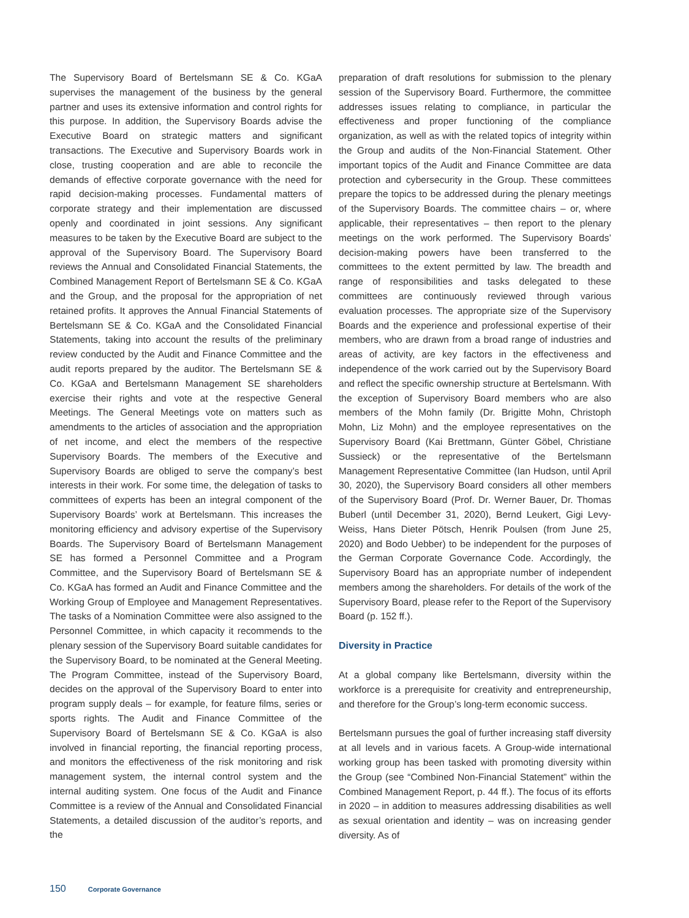The Supervisory Board of Bertelsmann SE & Co. KGaA supervises the management of the business by the general partner and uses its extensive information and control rights for this purpose. In addition, the Supervisory Boards advise the Executive Board on strategic matters and significant transactions. The Executive and Supervisory Boards work in close, trusting cooperation and are able to reconcile the demands of effective corporate governance with the need for rapid decision-making processes. Fundamental matters of corporate strategy and their implementation are discussed openly and coordinated in joint sessions. Any significant measures to be taken by the Executive Board are subject to the approval of the Supervisory Board. The Supervisory Board reviews the Annual and Consolidated Financial Statements, the Combined Management Report of Bertelsmann SE & Co. KGaA and the Group, and the proposal for the appropriation of net retained profits. It approves the Annual Financial Statements of Bertelsmann SE & Co. KGaA and the Consolidated Financial Statements, taking into account the results of the preliminary review conducted by the Audit and Finance Committee and the audit reports prepared by the auditor. The Bertelsmann SE & Co. KGaA and Bertelsmann Management SE shareholders exercise their rights and vote at the respective General Meetings. The General Meetings vote on matters such as amendments to the articles of association and the appropriation of net income, and elect the members of the respective Supervisory Boards. The members of the Executive and Supervisory Boards are obliged to serve the company’s best interests in their work. For some time, the delegation of tasks to committees of experts has been an integral component of the Supervisory Boards’ work at Bertelsmann. This increases the monitoring efficiency and advisory expertise of the Supervisory Boards. The Supervisory Board of Bertelsmann Management SE has formed a Personnel Committee and a Program Committee, and the Supervisory Board of Bertelsmann SE & Co. KGaA has formed an Audit and Finance Committee and the Working Group of Employee and Management Representatives. The tasks of a Nomination Committee were also assigned to the Personnel Committee, in which capacity it recommends to the plenary session of the Supervisory Board suitable candidates for the Supervisory Board, to be nominated at the General Meeting. The Program Committee, instead of the Supervisory Board, decides on the approval of the Supervisory Board to enter into program supply deals – for example, for feature films, series or sports rights. The Audit and Finance Committee of the Supervisory Board of Bertelsmann SE & Co. KGaA is also involved in financial reporting, the financial reporting process, and monitors the effectiveness of the risk monitoring and risk management system, the internal control system and the internal auditing system. One focus of the Audit and Finance Committee is a review of the Annual and Consolidated Financial Statements, a detailed discussion of the auditor’s reports, and the
preparation of draft resolutions for submission to the plenary session of the Supervisory Board. Furthermore, the committee addresses issues relating to compliance, in particular the effectiveness and proper functioning of the compliance organization, as well as with the related topics of integrity within the Group and audits of the Non-Financial Statement. Other important topics of the Audit and Finance Committee are data protection and cybersecurity in the Group. These committees prepare the topics to be addressed during the plenary meetings of the Supervisory Boards. The committee chairs – or, where applicable, their representatives – then report to the plenary meetings on the work performed. The Supervisory Boards’ decision-making powers have been transferred to the committees to the extent permitted by law. The breadth and range of responsibilities and tasks delegated to these committees are continuously reviewed through various evaluation processes. The appropriate size of the Supervisory Boards and the experience and professional expertise of their members, who are drawn from a broad range of industries and areas of activity, are key factors in the effectiveness and independence of the work carried out by the Supervisory Board and reflect the specific ownership structure at Bertelsmann. With the exception of Supervisory Board members who are also members of the Mohn family (Dr. Brigitte Mohn, Christoph Mohn, Liz Mohn) and the employee representatives on the Supervisory Board (Kai Brettmann, Günter Göbel, Christiane Sussieck) or the representative of the Bertelsmann Management Representative Committee (Ian Hudson, until April 30, 2020), the Supervisory Board considers all other members of the Supervisory Board (Prof. Dr. Werner Bauer, Dr. Thomas Buberl (until December 31, 2020), Bernd Leukert, Gigi Levy-Weiss, Hans Dieter Pötsch, Henrik Poulsen (from June 25, 2020) and Bodo Uebber) to be independent for the purposes of the German Corporate Governance Code. Accordingly, the Supervisory Board has an appropriate number of independent members among the shareholders. For details of the work of the Supervisory Board, please refer to the Report of the Supervisory Board (p. 152 ff.).
Diversity in Practice
At a global company like Bertelsmann, diversity within the workforce is a prerequisite for creativity and entrepreneurship, and therefore for the Group’s long-term economic success.
Bertelsmann pursues the goal of further increasing staff diversity at all levels and in various facets. A Group-wide international working group has been tasked with promoting diversity within the Group (see “Combined Non-Financial Statement” within the Combined Management Report, p. 44 ff.). The focus of its efforts in 2020 – in addition to measures addressing disabilities as well as sexual orientation and identity – was on increasing gender diversity. As of
150 Corporate Governance